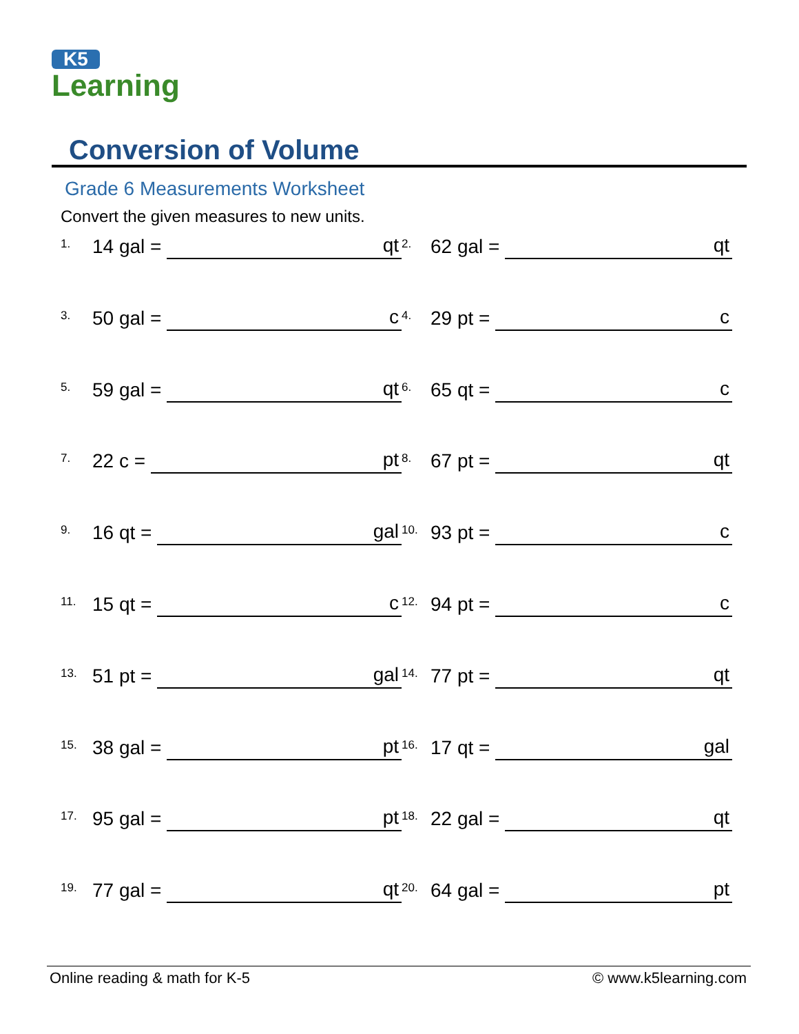K5
Learning
Conversion of Volume
Grade 6 Measurements Worksheet
Convert the given measures to new units.
1. 14 gal = qt
2. 62 gal = qt
3. 50 gal = c
4. 29 pt = c
5. 59 gal = qt
6. 65 qt = c
7. 22 c = pt
8. 67 pt = qt
9. 16 qt = gal
10. 93 pt = c
11. 15 qt = c
12. 94 pt = c
13. 51 pt = gal
14. 77 pt = qt
15. 38 gal = pt
16. 17 qt = gal
17. 95 gal = pt
18. 22 gal = qt
19. 77 gal = qt
20. 64 gal = pt
Online reading & math for K-5 © www.k5learning.com